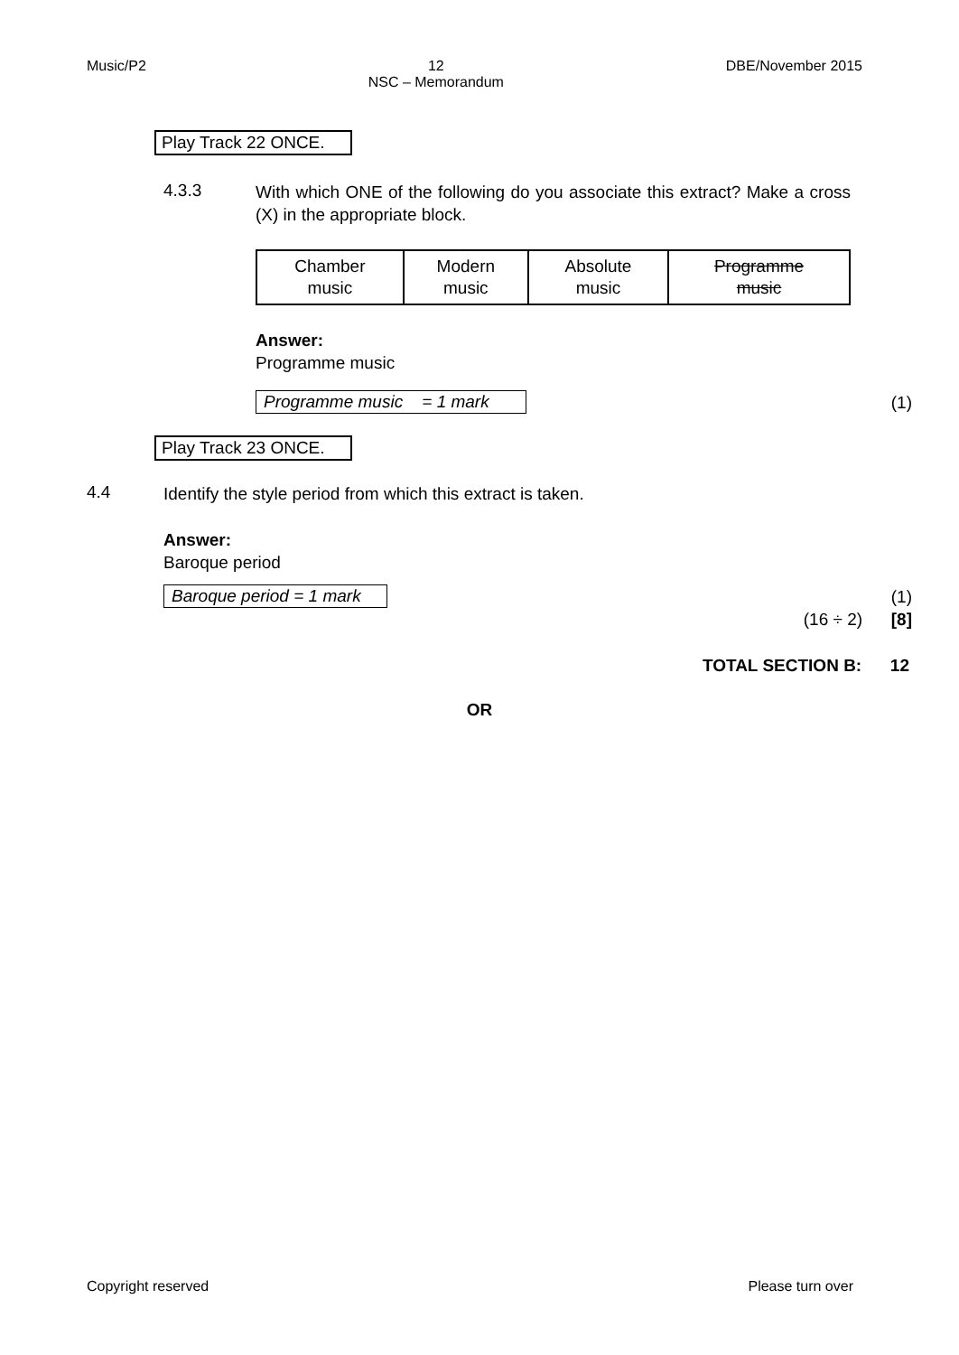Music/P2 12
NSC – Memorandum
DBE/November 2015
Play Track 22 ONCE.
4.3.3
With which ONE of the following do you associate this extract? Make a cross (X) in the appropriate block.
| Chamber music | Modern music | Absolute music | Programme music |
Answer:
Programme music
Programme music = 1 mark
(1)
Play Track 23 ONCE.
4.4
Identify the style period from which this extract is taken.
Answer:
Baroque period
Baroque period = 1 mark
(1)
(16 ÷ 2) [8]
TOTAL SECTION B: 12
OR
Copyright reserved Please turn over